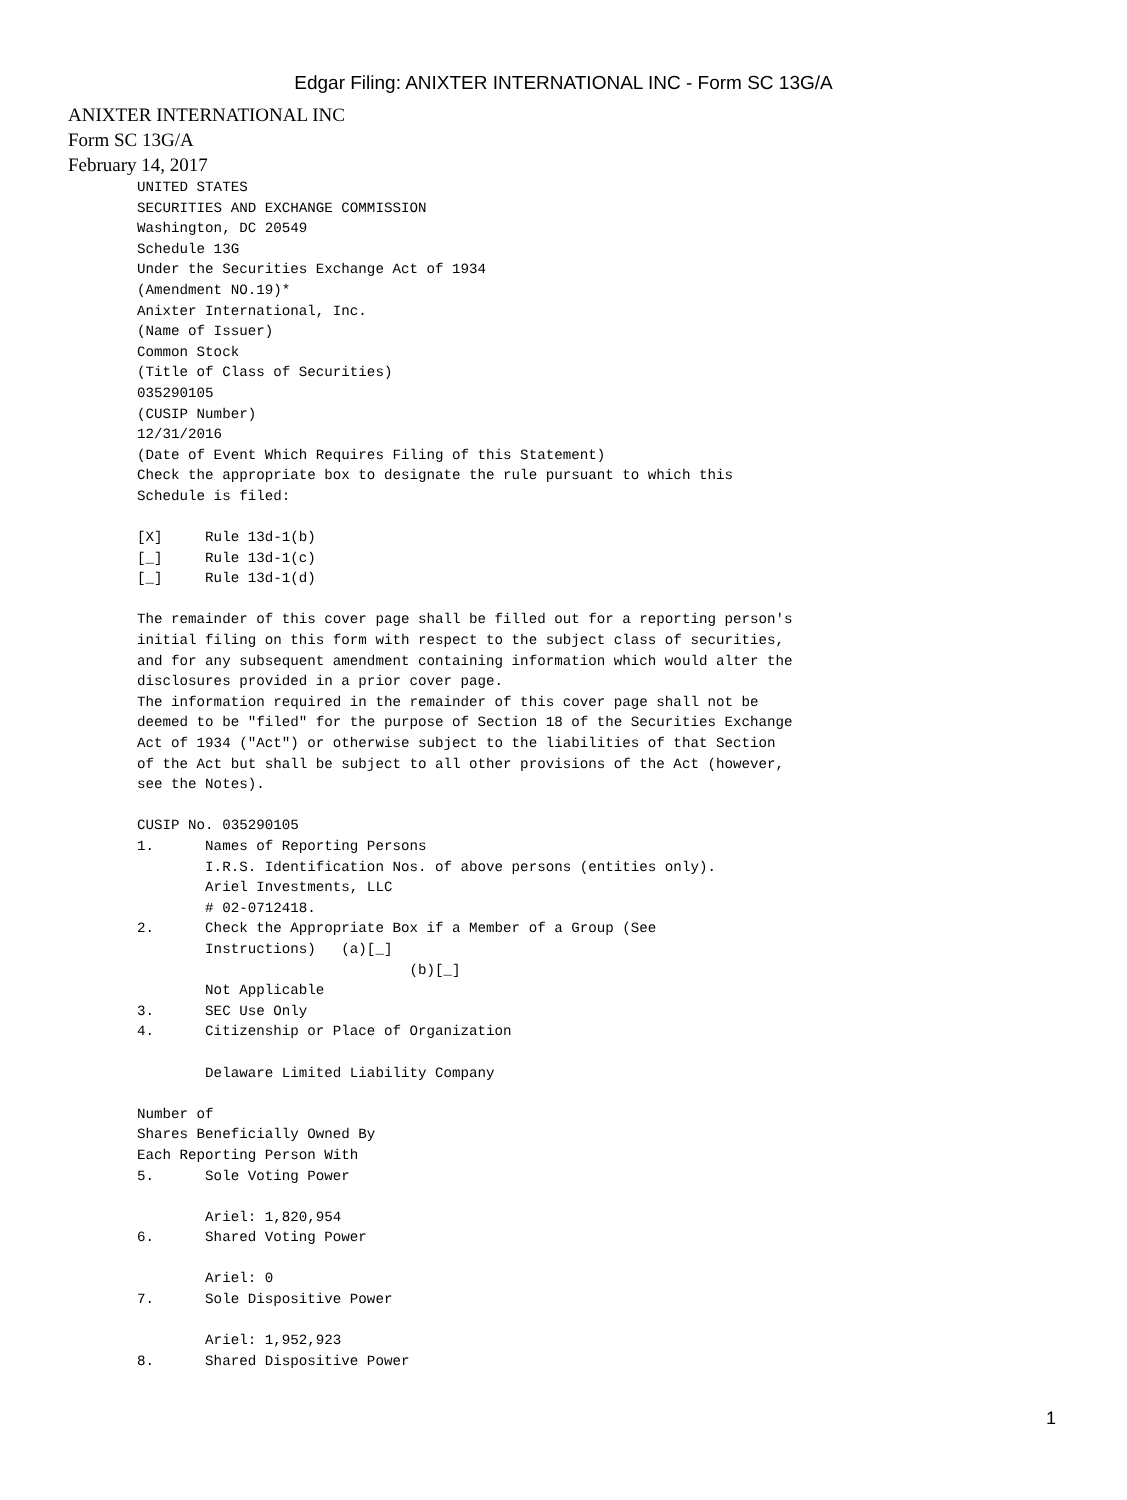Edgar Filing: ANIXTER INTERNATIONAL INC - Form SC 13G/A
ANIXTER INTERNATIONAL INC
Form SC 13G/A
February 14, 2017
UNITED STATES
SECURITIES AND EXCHANGE COMMISSION
Washington, DC 20549
Schedule 13G
Under the Securities Exchange Act of 1934
(Amendment NO.19)*
Anixter International, Inc.
(Name of Issuer)
Common Stock
(Title of Class of Securities)
035290105
(CUSIP Number)
12/31/2016
(Date of Event Which Requires Filing of this Statement)
Check the appropriate box to designate the rule pursuant to which this
Schedule is filed:

[X]     Rule 13d-1(b)
[_]     Rule 13d-1(c)
[_]     Rule 13d-1(d)

The remainder of this cover page shall be filled out for a reporting person's
initial filing on this form with respect to the subject class of securities,
and for any subsequent amendment containing information which would alter the
disclosures provided in a prior cover page.
The information required in the remainder of this cover page shall not be
deemed to be "filed" for the purpose of Section 18 of the Securities Exchange
Act of 1934 ("Act") or otherwise subject to the liabilities of that Section
of the Act but shall be subject to all other provisions of the Act (however,
see the Notes).

CUSIP No. 035290105
1.      Names of Reporting Persons
        I.R.S. Identification Nos. of above persons (entities only).
        Ariel Investments, LLC
        # 02-0712418.
2.      Check the Appropriate Box if a Member of a Group (See
        Instructions)   (a)[_]
                                (b)[_]
        Not Applicable
3.      SEC Use Only
4.      Citizenship or Place of Organization

        Delaware Limited Liability Company

Number of
Shares Beneficially Owned By
Each Reporting Person With
5.      Sole Voting Power

        Ariel: 1,820,954
6.      Shared Voting Power

        Ariel: 0
7.      Sole Dispositive Power

        Ariel: 1,952,923
8.      Shared Dispositive Power
1